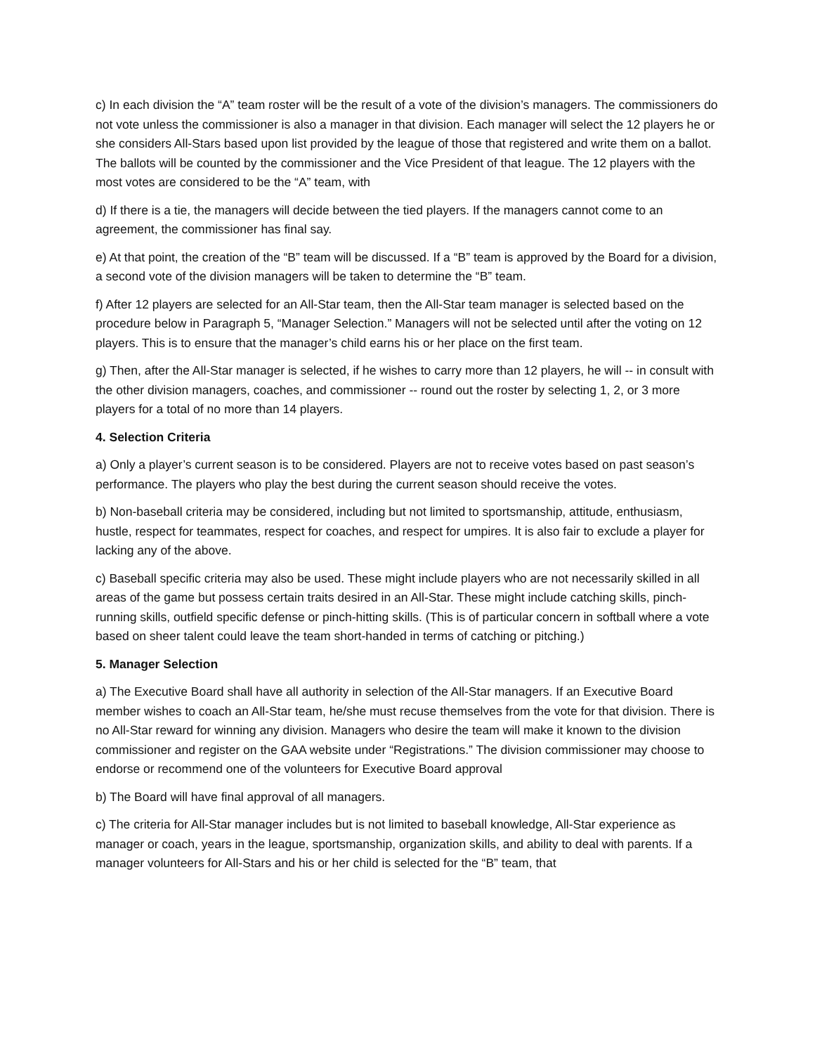c) In each division the “A” team roster will be the result of a vote of the division’s managers. The commissioners do not vote unless the commissioner is also a manager in that division. Each manager will select the 12 players he or she considers All-Stars based upon list provided by the league of those that registered and write them on a ballot. The ballots will be counted by the commissioner and the Vice President of that league. The 12 players with the most votes are considered to be the “A” team, with
d) If there is a tie, the managers will decide between the tied players. If the managers cannot come to an agreement, the commissioner has final say.
e) At that point, the creation of the “B” team will be discussed. If a “B” team is approved by the Board for a division, a second vote of the division managers will be taken to determine the “B” team.
f) After 12 players are selected for an All-Star team, then the All-Star team manager is selected based on the procedure below in Paragraph 5, “Manager Selection.” Managers will not be selected until after the voting on 12 players. This is to ensure that the manager’s child earns his or her place on the first team.
g) Then, after the All-Star manager is selected, if he wishes to carry more than 12 players, he will -- in consult with the other division managers, coaches, and commissioner -- round out the roster by selecting 1, 2, or 3 more players for a total of no more than 14 players.
4. Selection Criteria
a) Only a player’s current season is to be considered. Players are not to receive votes based on past season’s performance. The players who play the best during the current season should receive the votes.
b) Non-baseball criteria may be considered, including but not limited to sportsmanship, attitude, enthusiasm, hustle, respect for teammates, respect for coaches, and respect for umpires. It is also fair to exclude a player for lacking any of the above.
c) Baseball specific criteria may also be used. These might include players who are not necessarily skilled in all areas of the game but possess certain traits desired in an All-Star. These might include catching skills, pinch-running skills, outfield specific defense or pinch-hitting skills. (This is of particular concern in softball where a vote based on sheer talent could leave the team short-handed in terms of catching or pitching.)
5. Manager Selection
a) The Executive Board shall have all authority in selection of the All-Star managers. If an Executive Board member wishes to coach an All-Star team, he/she must recuse themselves from the vote for that division. There is no All-Star reward for winning any division. Managers who desire the team will make it known to the division commissioner and register on the GAA website under “Registrations.” The division commissioner may choose to endorse or recommend one of the volunteers for Executive Board approval
b) The Board will have final approval of all managers.
c) The criteria for All-Star manager includes but is not limited to baseball knowledge, All-Star experience as manager or coach, years in the league, sportsmanship, organization skills, and ability to deal with parents. If a manager volunteers for All-Stars and his or her child is selected for the “B” team, that